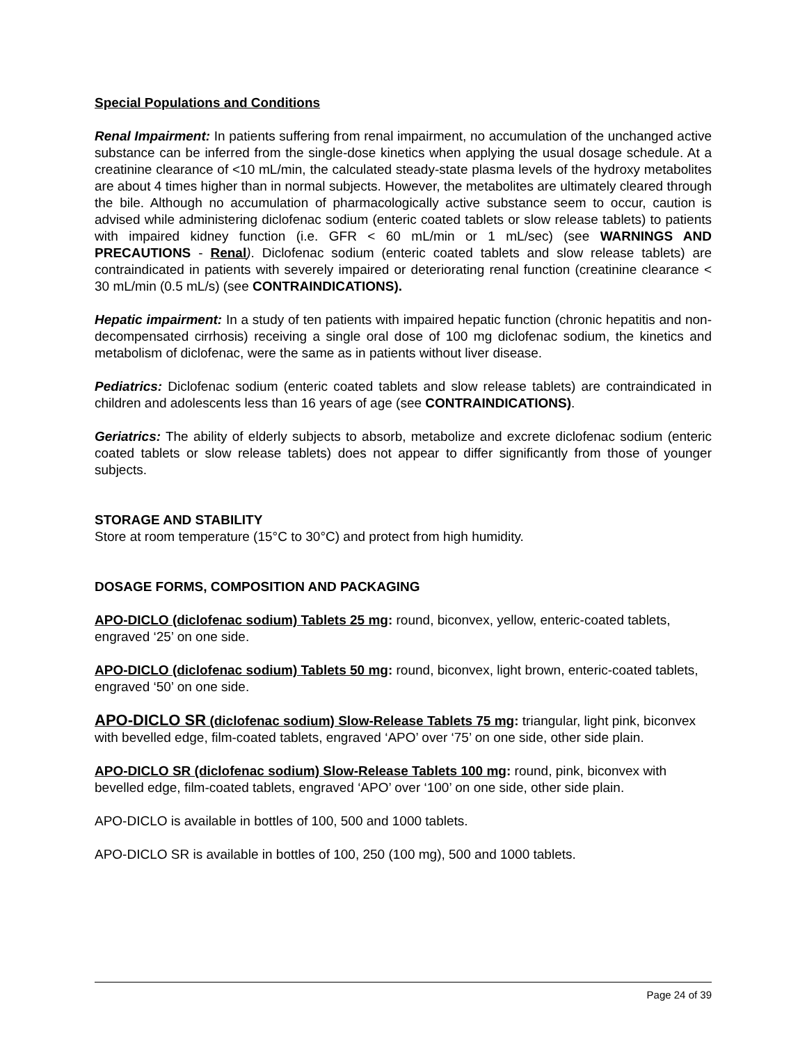Special Populations and Conditions
Renal Impairment: In patients suffering from renal impairment, no accumulation of the unchanged active substance can be inferred from the single-dose kinetics when applying the usual dosage schedule. At a creatinine clearance of <10 mL/min, the calculated steady-state plasma levels of the hydroxy metabolites are about 4 times higher than in normal subjects. However, the metabolites are ultimately cleared through the bile. Although no accumulation of pharmacologically active substance seem to occur, caution is advised while administering diclofenac sodium (enteric coated tablets or slow release tablets) to patients with impaired kidney function (i.e. GFR < 60 mL/min or 1 mL/sec) (see WARNINGS AND PRECAUTIONS - Renal). Diclofenac sodium (enteric coated tablets and slow release tablets) are contraindicated in patients with severely impaired or deteriorating renal function (creatinine clearance < 30 mL/min (0.5 mL/s) (see CONTRAINDICATIONS).
Hepatic impairment: In a study of ten patients with impaired hepatic function (chronic hepatitis and non-decompensated cirrhosis) receiving a single oral dose of 100 mg diclofenac sodium, the kinetics and metabolism of diclofenac, were the same as in patients without liver disease.
Pediatrics: Diclofenac sodium (enteric coated tablets and slow release tablets) are contraindicated in children and adolescents less than 16 years of age (see CONTRAINDICATIONS).
Geriatrics: The ability of elderly subjects to absorb, metabolize and excrete diclofenac sodium (enteric coated tablets or slow release tablets) does not appear to differ significantly from those of younger subjects.
STORAGE AND STABILITY
Store at room temperature (15°C to 30°C) and protect from high humidity.
DOSAGE FORMS, COMPOSITION AND PACKAGING
APO-DICLO (diclofenac sodium) Tablets 25 mg: round, biconvex, yellow, enteric-coated tablets, engraved ‘25’ on one side.
APO-DICLO (diclofenac sodium) Tablets 50 mg: round, biconvex, light brown, enteric-coated tablets, engraved ‘50’ on one side.
APO-DICLO SR (diclofenac sodium) Slow-Release Tablets 75 mg: triangular, light pink, biconvex with bevelled edge, film-coated tablets, engraved ‘APO’ over ‘75’ on one side, other side plain.
APO-DICLO SR (diclofenac sodium) Slow-Release Tablets 100 mg: round, pink, biconvex with bevelled edge, film-coated tablets, engraved ‘APO’ over ‘100’ on one side, other side plain.
APO-DICLO is available in bottles of 100, 500 and 1000 tablets.
APO-DICLO SR is available in bottles of 100, 250 (100 mg), 500 and 1000 tablets.
Page 24 of 39